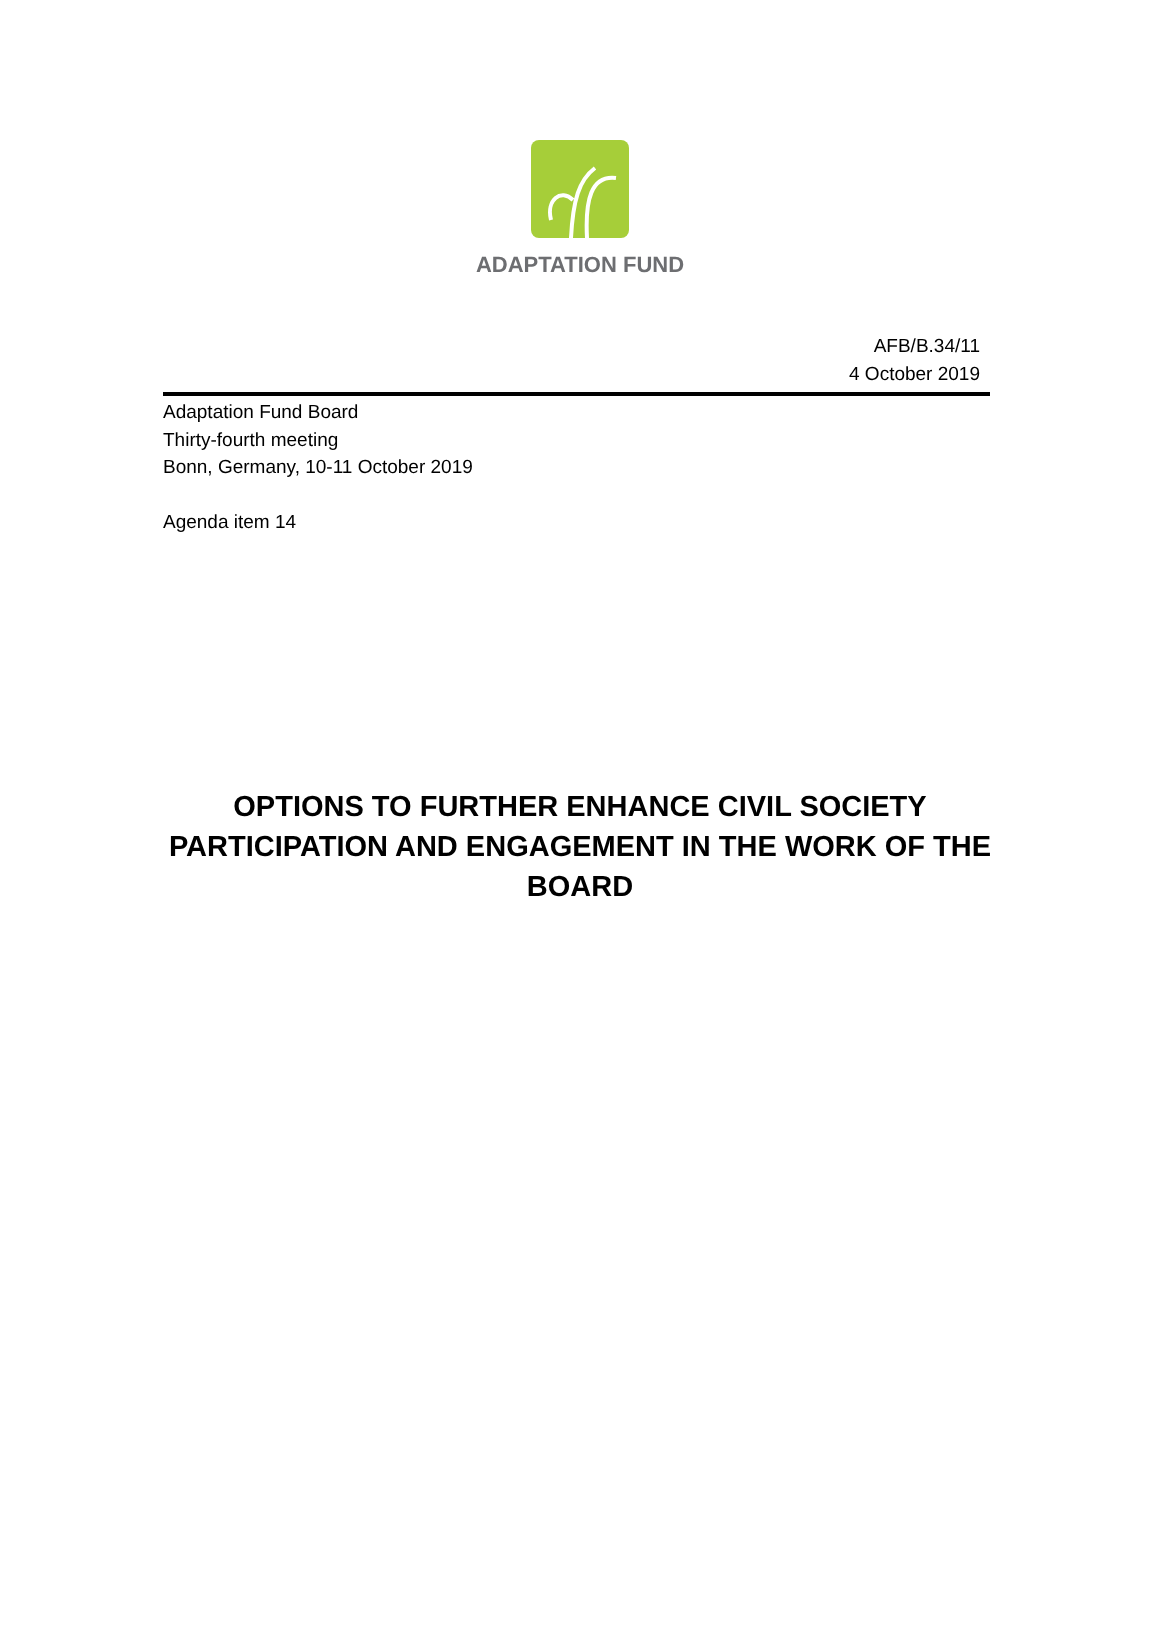ADAPTATION FUND
AFB/B.34/11
4 October 2019
Adaptation Fund Board
Thirty-fourth meeting
Bonn, Germany, 10-11 October 2019
Agenda item 14
OPTIONS TO FURTHER ENHANCE CIVIL SOCIETY PARTICIPATION AND ENGAGEMENT IN THE WORK OF THE BOARD